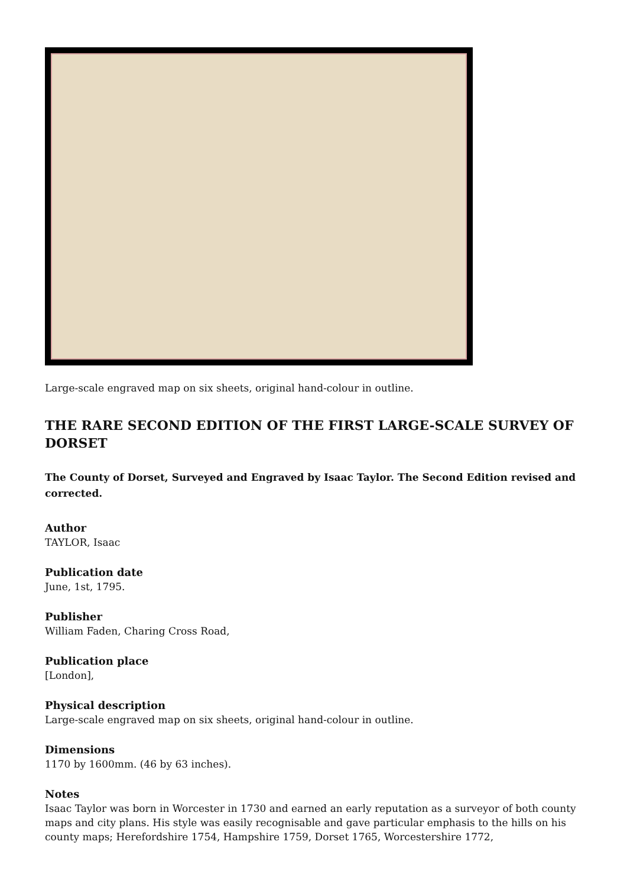Large-scale engraved map on six sheets, original hand-colour in outline.
THE RARE SECOND EDITION OF THE FIRST LARGE-SCALE SURVEY OF DORSET
The County of Dorset, Surveyed and Engraved by Isaac Taylor. The Second Edition revised and corrected.
Author
TAYLOR, Isaac
Publication date
June, 1st, 1795.
Publisher
William Faden, Charing Cross Road,
Publication place
[London],
Physical description
Large-scale engraved map on six sheets, original hand-colour in outline.
Dimensions
1170 by 1600mm. (46 by 63 inches).
Notes
Isaac Taylor was born in Worcester in 1730 and earned an early reputation as a surveyor of both county maps and city plans. His style was easily recognisable and gave particular emphasis to the hills on his county maps; Herefordshire 1754, Hampshire 1759, Dorset 1765, Worcestershire 1772,